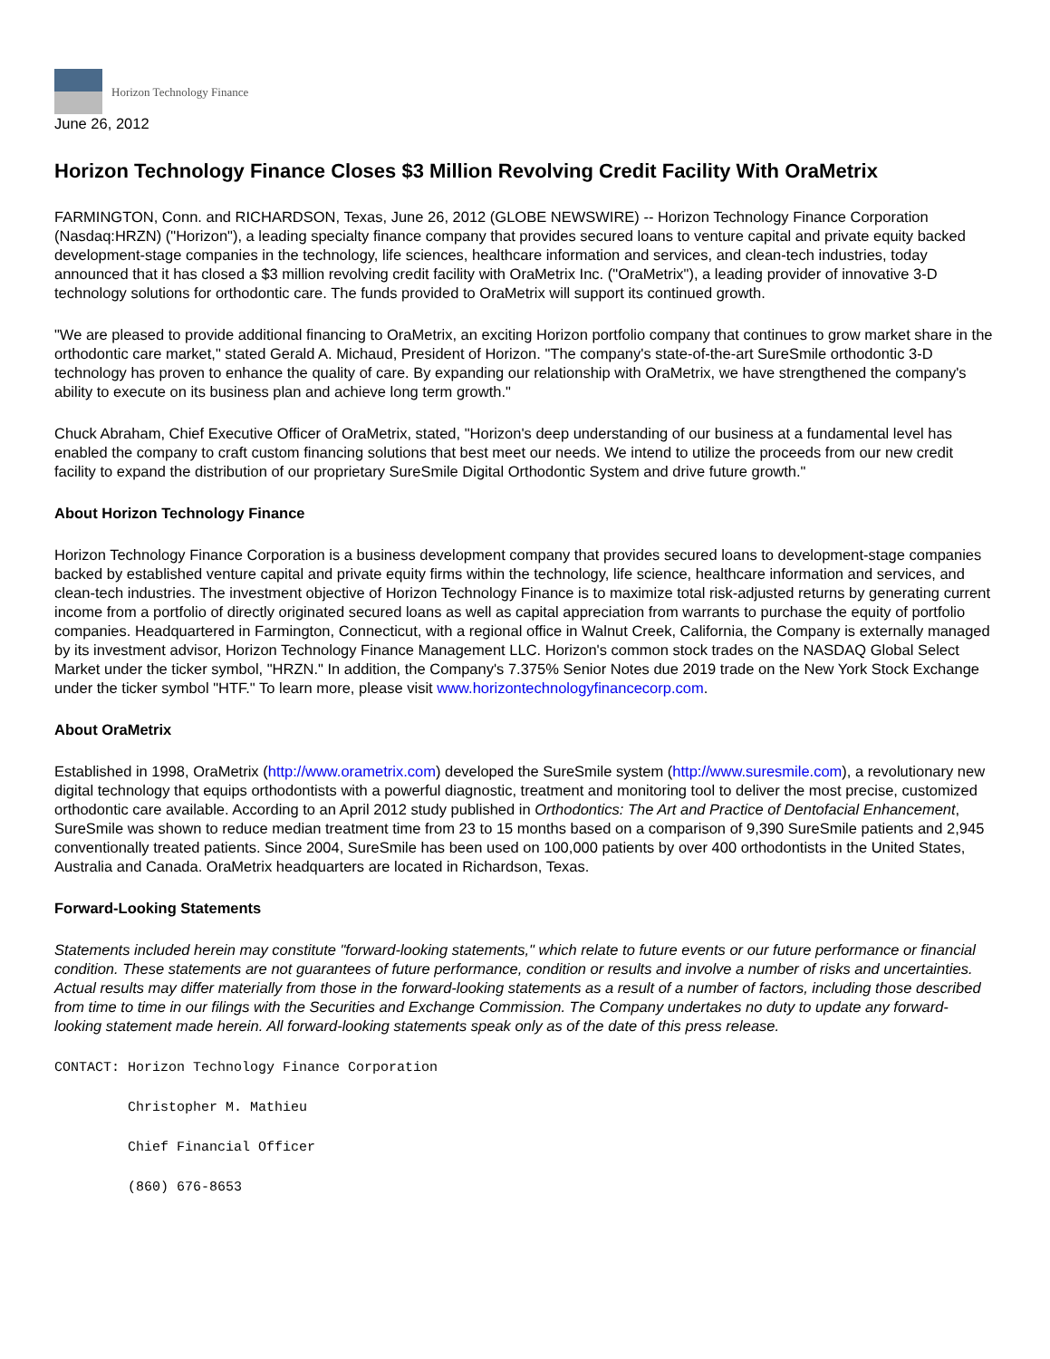Horizon Technology Finance
June 26, 2012
Horizon Technology Finance Closes $3 Million Revolving Credit Facility With OraMetrix
FARMINGTON, Conn. and RICHARDSON, Texas, June 26, 2012 (GLOBE NEWSWIRE) -- Horizon Technology Finance Corporation (Nasdaq:HRZN) ("Horizon"), a leading specialty finance company that provides secured loans to venture capital and private equity backed development-stage companies in the technology, life sciences, healthcare information and services, and clean-tech industries, today announced that it has closed a $3 million revolving credit facility with OraMetrix Inc. ("OraMetrix"), a leading provider of innovative 3-D technology solutions for orthodontic care. The funds provided to OraMetrix will support its continued growth.
"We are pleased to provide additional financing to OraMetrix, an exciting Horizon portfolio company that continues to grow market share in the orthodontic care market," stated Gerald A. Michaud, President of Horizon. "The company's state-of-the-art SureSmile orthodontic 3-D technology has proven to enhance the quality of care. By expanding our relationship with OraMetrix, we have strengthened the company's ability to execute on its business plan and achieve long term growth."
Chuck Abraham, Chief Executive Officer of OraMetrix, stated, "Horizon's deep understanding of our business at a fundamental level has enabled the company to craft custom financing solutions that best meet our needs. We intend to utilize the proceeds from our new credit facility to expand the distribution of our proprietary SureSmile Digital Orthodontic System and drive future growth."
About Horizon Technology Finance
Horizon Technology Finance Corporation is a business development company that provides secured loans to development-stage companies backed by established venture capital and private equity firms within the technology, life science, healthcare information and services, and clean-tech industries. The investment objective of Horizon Technology Finance is to maximize total risk-adjusted returns by generating current income from a portfolio of directly originated secured loans as well as capital appreciation from warrants to purchase the equity of portfolio companies. Headquartered in Farmington, Connecticut, with a regional office in Walnut Creek, California, the Company is externally managed by its investment advisor, Horizon Technology Finance Management LLC. Horizon's common stock trades on the NASDAQ Global Select Market under the ticker symbol, "HRZN." In addition, the Company's 7.375% Senior Notes due 2019 trade on the New York Stock Exchange under the ticker symbol "HTF." To learn more, please visit www.horizontechnologyfinancecorp.com.
About OraMetrix
Established in 1998, OraMetrix (http://www.orametrix.com) developed the SureSmile system (http://www.suresmile.com), a revolutionary new digital technology that equips orthodontists with a powerful diagnostic, treatment and monitoring tool to deliver the most precise, customized orthodontic care available. According to an April 2012 study published in Orthodontics: The Art and Practice of Dentofacial Enhancement, SureSmile was shown to reduce median treatment time from 23 to 15 months based on a comparison of 9,390 SureSmile patients and 2,945 conventionally treated patients. Since 2004, SureSmile has been used on 100,000 patients by over 400 orthodontists in the United States, Australia and Canada. OraMetrix headquarters are located in Richardson, Texas.
Forward-Looking Statements
Statements included herein may constitute "forward-looking statements," which relate to future events or our future performance or financial condition. These statements are not guarantees of future performance, condition or results and involve a number of risks and uncertainties. Actual results may differ materially from those in the forward-looking statements as a result of a number of factors, including those described from time to time in our filings with the Securities and Exchange Commission. The Company undertakes no duty to update any forward-looking statement made herein. All forward-looking statements speak only as of the date of this press release.
CONTACT: Horizon Technology Finance Corporation

         Christopher M. Mathieu

         Chief Financial Officer

         (860) 676-8653